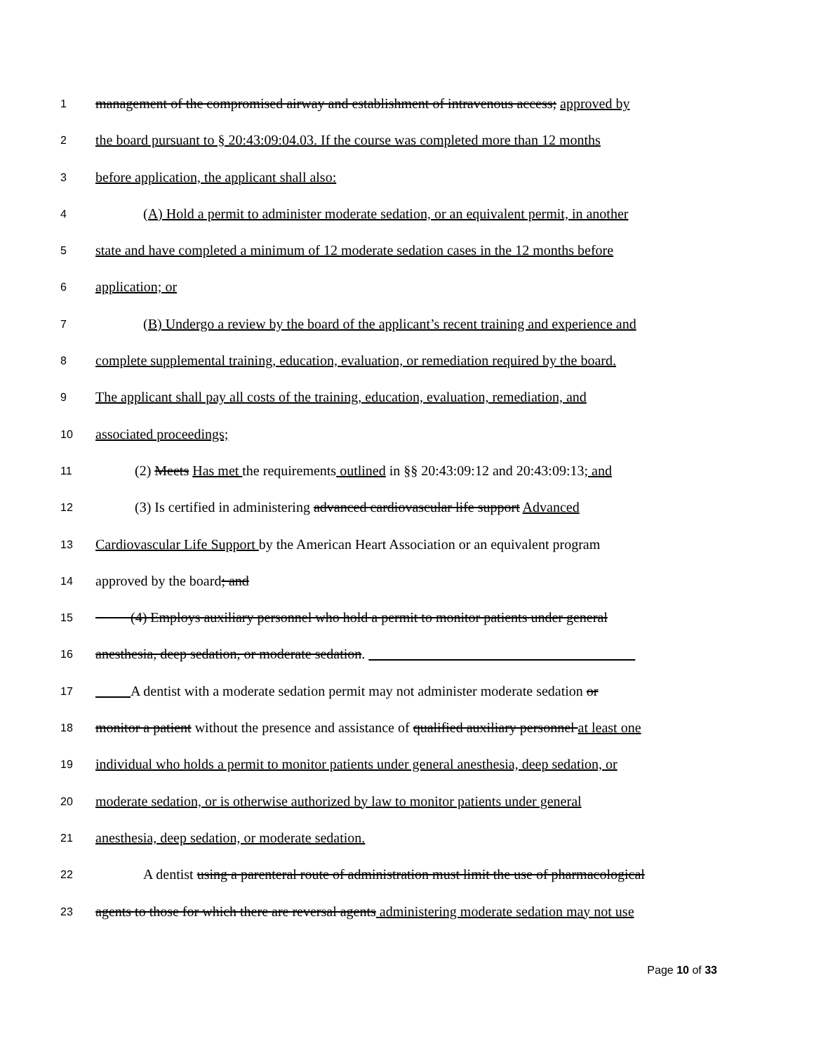1 management of the compromised airway and establishment of intravenous access; approved by
2 the board pursuant to § 20:43:09:04.03. If the course was completed more than 12 months
3 before application, the applicant shall also:
4 (A) Hold a permit to administer moderate sedation, or an equivalent permit, in another
5 state and have completed a minimum of 12 moderate sedation cases in the 12 months before
6 application; or
7 (B) Undergo a review by the board of the applicant’s recent training and experience and
8 complete supplemental training, education, evaluation, or remediation required by the board.
9 The applicant shall pay all costs of the training, education, evaluation, remediation, and
10 associated proceedings;
11 (2) Meets Has met the requirements outlined in §§ 20:43:09:12 and 20:43:09:13; and
12 (3) Is certified in administering advanced cardiovascular life support Advanced
13 Cardiovascular Life Support by the American Heart Association or an equivalent program
14 approved by the board; and
15   (4) Employs auxiliary personnel who hold a permit to monitor patients under general
16 anesthesia, deep sedation, or moderate sedation.                    
17    A dentist with a moderate sedation permit may not administer moderate sedation or
18 monitor a patient without the presence and assistance of qualified auxiliary personnel at least one
19 individual who holds a permit to monitor patients under general anesthesia, deep sedation, or
20 moderate sedation, or is otherwise authorized by law to monitor patients under general
21 anesthesia, deep sedation, or moderate sedation.
22 A dentist using a parenteral route of administration must limit the use of pharmacological
23 agents to those for which there are reversal agents administering moderate sedation may not use
Page 10 of 33